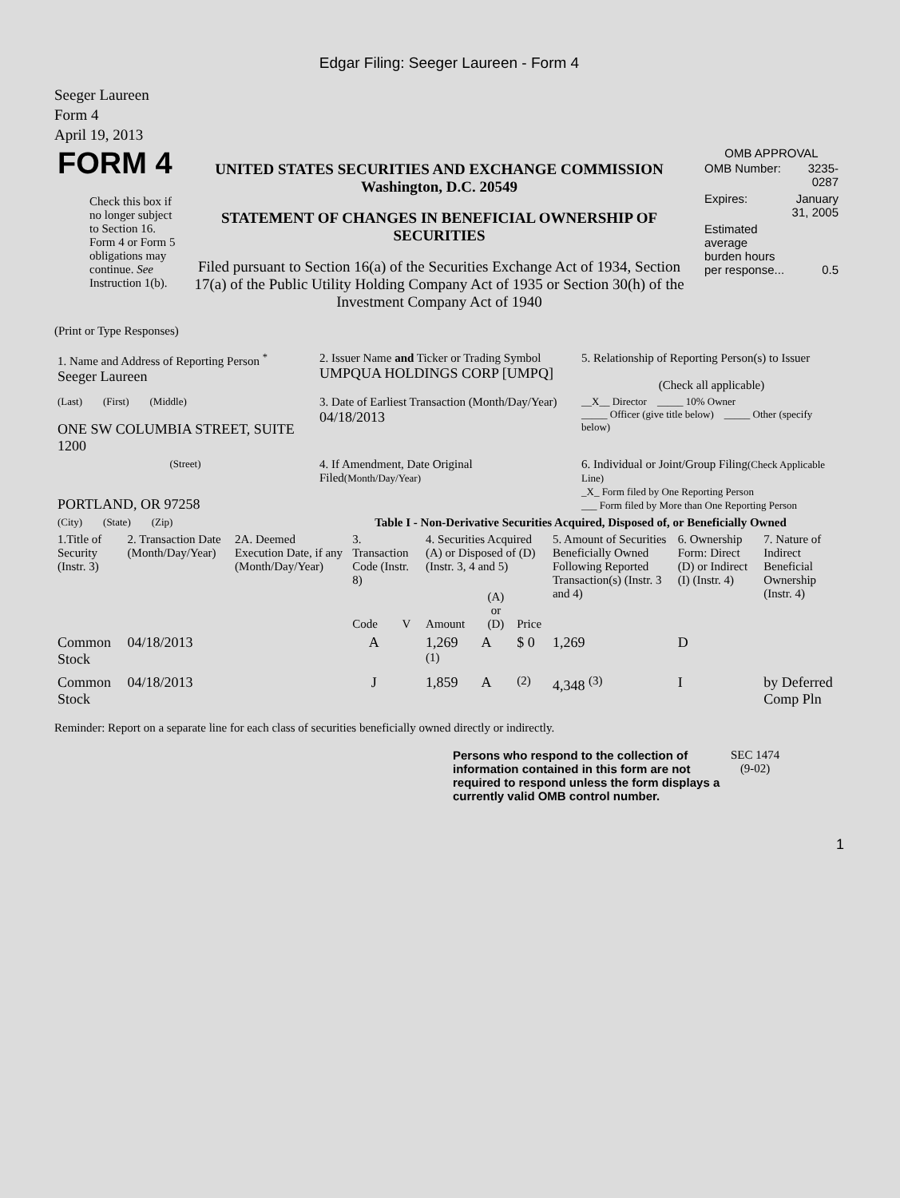Edgar Filing: Seeger Laureen - Form 4
Seeger Laureen
Form 4
April 19, 2013
| FORM 4 Check this box if no longer subject to Section 16. Form 4 or Form 5 obligations may continue. See Instruction 1(b). | UNITED STATES SECURITIES AND EXCHANGE COMMISSION Washington, D.C. 20549 STATEMENT OF CHANGES IN BENEFICIAL OWNERSHIP OF SECURITIES Filed pursuant to Section 16(a) of the Securities Exchange Act of 1934, Section 17(a) of the Public Utility Holding Company Act of 1935 or Section 30(h) of the Investment Company Act of 1940 | OMB APPROVAL / OMB Number: / 3235-0287 / / Expires: / January 31, 2005 / / Estimated average burden hours per response... / 0.5 / |
(Print or Type Responses)
| 1. Name and Address of Reporting Person <sup>*</sup> Seeger Laureen | 2. Issuer Name and Ticker or Trading Symbol UMPQUA HOLDINGS CORP [UMPQ] | 5. Relationship of Reporting Person(s) to Issuer (Check all applicable) |
| (Last) (First) (Middle) ONE SW COLUMBIA STREET, SUITE 1200 | 3. Date of Earliest Transaction (Month/Day/Year) 04/18/2013 | __X__ Director _____ 10% Owner _____ Officer (give title below) _____ Other (specify below) |
| (Street) PORTLAND, OR 97258 | 4. If Amendment, Date Original Filed (Month/Day/Year) | 6. Individual or Joint/Group Filing (Check Applicable Line) _X_ Form filed by One Reporting Person ___ Form filed by More than One Reporting Person |
| (City) (State) (Zip) | Table I - Non-Derivative Securities Acquired, Disposed of, or Beneficially Owned | |
| 1.Title of Security (Instr. 3) | 2. Transaction Date (Month/Day/Year) | 2A. Deemed Execution Date, if any (Month/Day/Year) | 3. Transaction Code (Instr. 8) | | 4. Securities Acquired (A) or Disposed of (D) (Instr. 3, 4 and 5) | | | 5. Amount of Securities Beneficially Owned Following Reported Transaction(s) (Instr. 3 and 4) | 6. Ownership Form: Direct (D) or Indirect (I) (Instr. 4) | 7. Nature of Indirect Beneficial Ownership (Instr. 4) |
| --- | --- | --- | --- | --- | --- | --- | --- | --- | --- | --- |
| | | | Code | V | Amount | (A) or (D) | Price | | | |
| Common Stock | 04/18/2013 | | A | | 1,269 <sup>(1)</sup> | A | $ 0 | 1,269 | D | |
| Common Stock | 04/18/2013 | | J | | 1,859 | A | <sup>(2)</sup> | 4,348 <sup>(3)</sup> | I | by Deferred Comp Pln |
Reminder: Report on a separate line for each class of securities beneficially owned directly or indirectly.
| Persons who respond to the collection of information contained in this form are not required to respond unless the form displays a currently valid OMB control number. | SEC 1474 (9-02) |
1